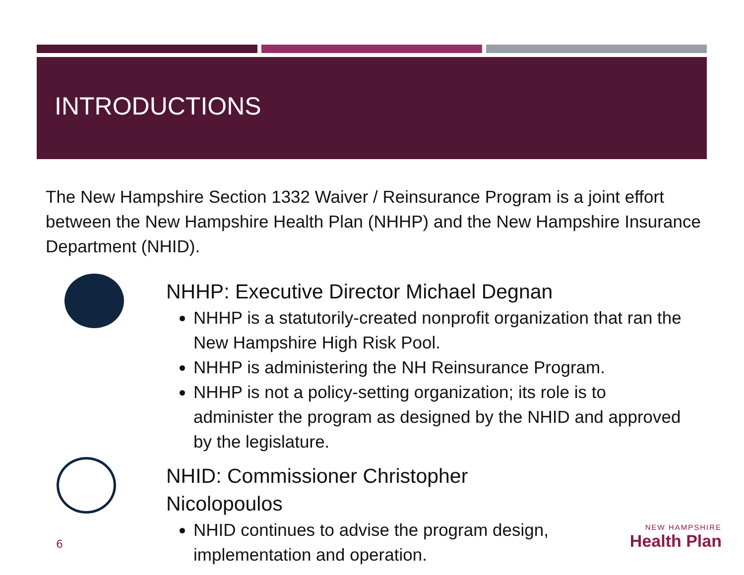INTRODUCTIONS
The New Hampshire Section 1332 Waiver / Reinsurance Program is a joint effort between the New Hampshire Health Plan (NHHP) and the New Hampshire Insurance Department (NHID).
NHHP: Executive Director Michael Degnan
NHHP is a statutorily-created nonprofit organization that ran the New Hampshire High Risk Pool.
NHHP is administering the NH Reinsurance Program.
NHHP is not a policy-setting organization; its role is to administer the program as designed by the NHID and approved by the legislature.
NHID: Commissioner Christopher Nicolopoulos
NHID continues to advise the program design, implementation and operation.
6
NEW HAMPSHIRE
Health Plan